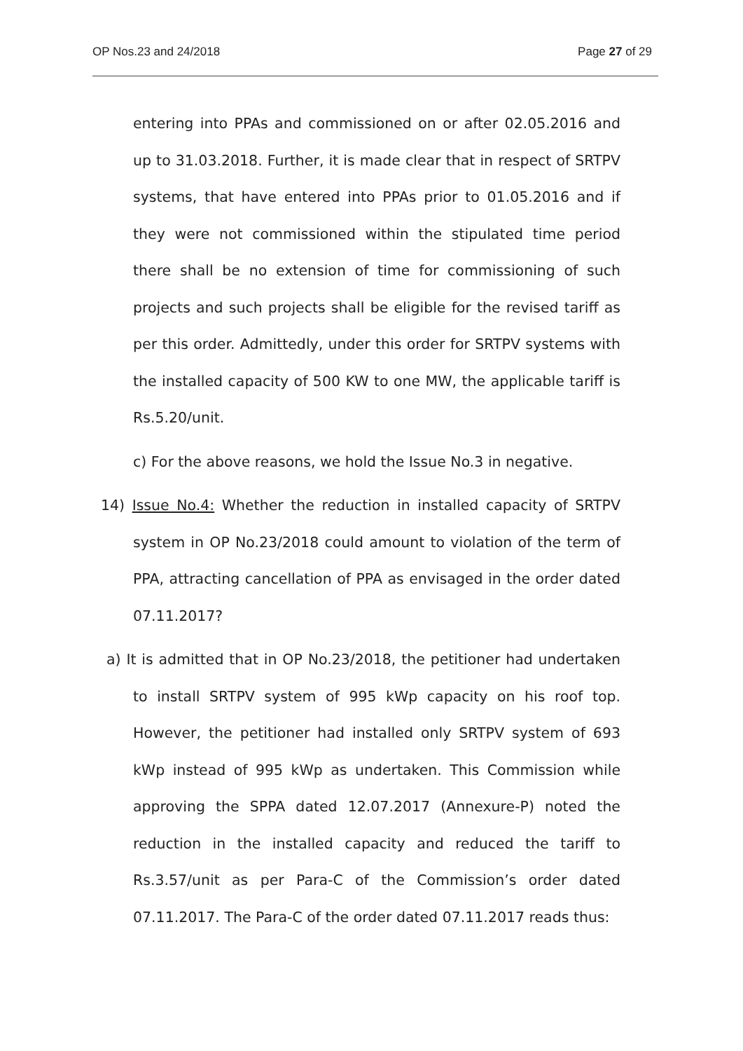OP Nos.23 and 24/2018 Page 27 of 29
entering into PPAs and commissioned on or after 02.05.2016 and up to 31.03.2018. Further, it is made clear that in respect of SRTPV systems, that have entered into PPAs prior to 01.05.2016 and if they were not commissioned within the stipulated time period there shall be no extension of time for commissioning of such projects and such projects shall be eligible for the revised tariff as per this order. Admittedly, under this order for SRTPV systems with the installed capacity of 500 KW to one MW, the applicable tariff is Rs.5.20/unit.
c) For the above reasons, we hold the Issue No.3 in negative.
14) Issue No.4: Whether the reduction in installed capacity of SRTPV system in OP No.23/2018 could amount to violation of the term of PPA, attracting cancellation of PPA as envisaged in the order dated 07.11.2017?
a) It is admitted that in OP No.23/2018, the petitioner had undertaken to install SRTPV system of 995 kWp capacity on his roof top. However, the petitioner had installed only SRTPV system of 693 kWp instead of 995 kWp as undertaken. This Commission while approving the SPPA dated 12.07.2017 (Annexure-P) noted the reduction in the installed capacity and reduced the tariff to Rs.3.57/unit as per Para-C of the Commission’s order dated 07.11.2017. The Para-C of the order dated 07.11.2017 reads thus: